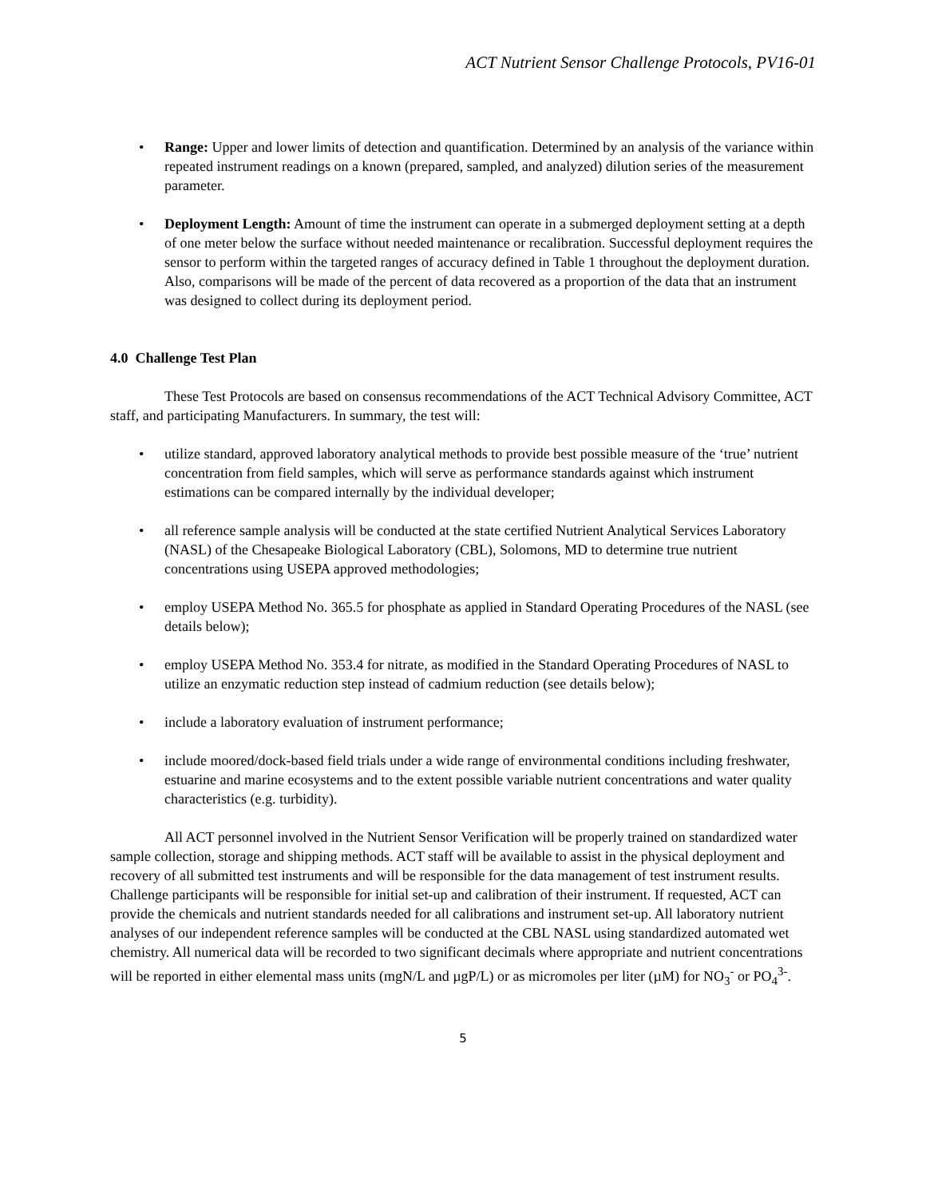ACT Nutrient Sensor Challenge Protocols, PV16-01
• Range: Upper and lower limits of detection and quantification. Determined by an analysis of the variance within repeated instrument readings on a known (prepared, sampled, and analyzed) dilution series of the measurement parameter.
• Deployment Length: Amount of time the instrument can operate in a submerged deployment setting at a depth of one meter below the surface without needed maintenance or recalibration. Successful deployment requires the sensor to perform within the targeted ranges of accuracy defined in Table 1 throughout the deployment duration. Also, comparisons will be made of the percent of data recovered as a proportion of the data that an instrument was designed to collect during its deployment period.
4.0 Challenge Test Plan
These Test Protocols are based on consensus recommendations of the ACT Technical Advisory Committee, ACT staff, and participating Manufacturers. In summary, the test will:
• utilize standard, approved laboratory analytical methods to provide best possible measure of the ‘true’ nutrient concentration from field samples, which will serve as performance standards against which instrument estimations can be compared internally by the individual developer;
• all reference sample analysis will be conducted at the state certified Nutrient Analytical Services Laboratory (NASL) of the Chesapeake Biological Laboratory (CBL), Solomons, MD to determine true nutrient concentrations using USEPA approved methodologies;
• employ USEPA Method No. 365.5 for phosphate as applied in Standard Operating Procedures of the NASL (see details below);
• employ USEPA Method No. 353.4 for nitrate, as modified in the Standard Operating Procedures of NASL to utilize an enzymatic reduction step instead of cadmium reduction (see details below);
• include a laboratory evaluation of instrument performance;
• include moored/dock-based field trials under a wide range of environmental conditions including freshwater, estuarine and marine ecosystems and to the extent possible variable nutrient concentrations and water quality characteristics (e.g. turbidity).
All ACT personnel involved in the Nutrient Sensor Verification will be properly trained on standardized water sample collection, storage and shipping methods. ACT staff will be available to assist in the physical deployment and recovery of all submitted test instruments and will be responsible for the data management of test instrument results. Challenge participants will be responsible for initial set-up and calibration of their instrument. If requested, ACT can provide the chemicals and nutrient standards needed for all calibrations and instrument set-up. All laboratory nutrient analyses of our independent reference samples will be conducted at the CBL NASL using standardized automated wet chemistry. All numerical data will be recorded to two significant decimals where appropriate and nutrient concentrations will be reported in either elemental mass units (mgN/L and µgP/L) or as micromoles per liter (µM) for NO<sub>3</sub><sup>-</sup> or PO<sub>4</sub><sup>3-</sup>.
5